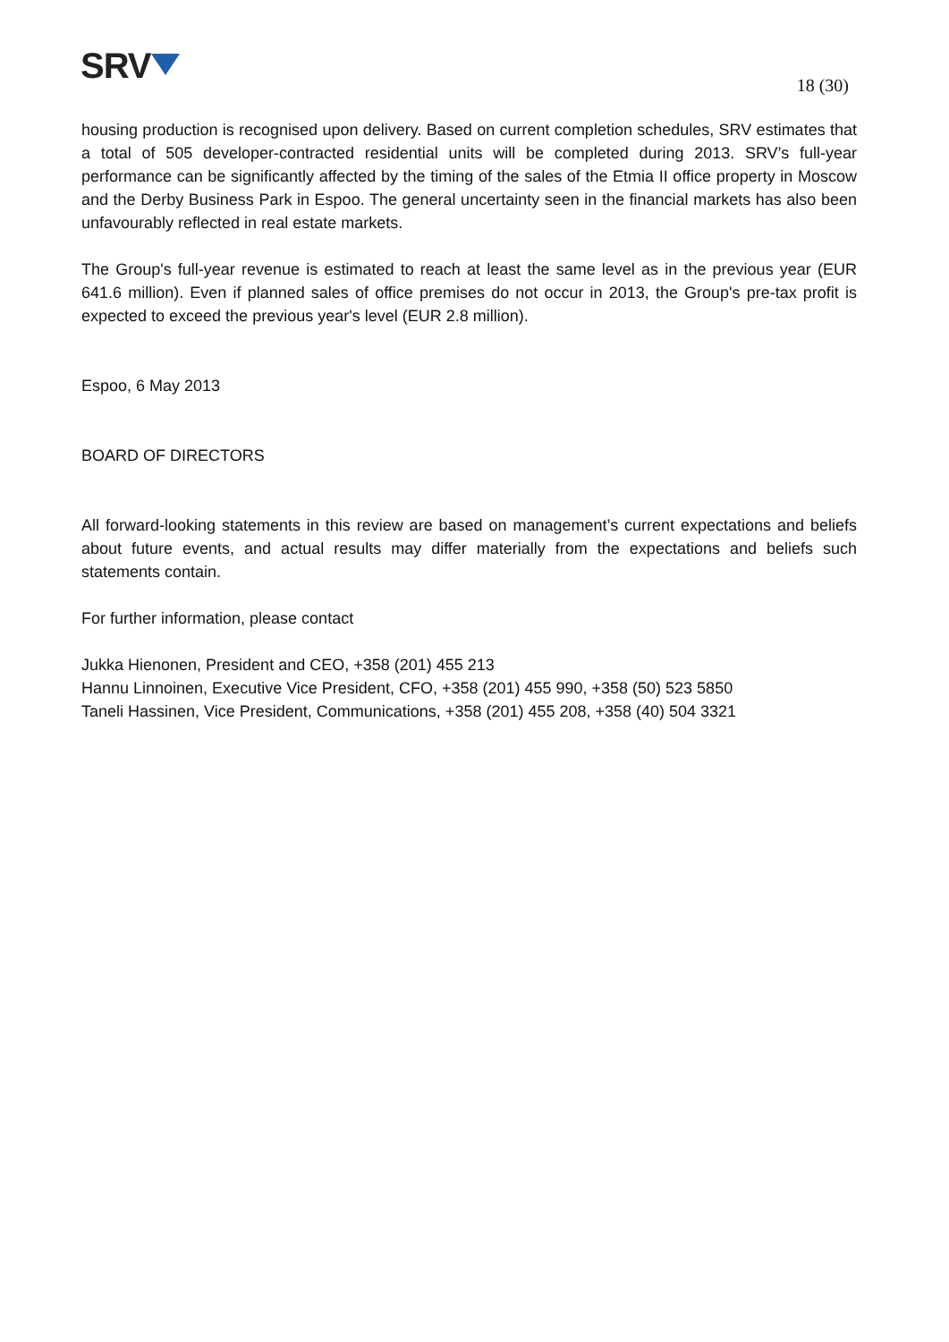SRV
18 (30)
housing production is recognised upon delivery. Based on current completion schedules, SRV estimates that a total of 505 developer-contracted residential units will be completed during 2013. SRV’s full-year performance can be significantly affected by the timing of the sales of the Etmia II office property in Moscow and the Derby Business Park in Espoo. The general uncertainty seen in the financial markets has also been unfavourably reflected in real estate markets.
The Group's full-year revenue is estimated to reach at least the same level as in the previous year (EUR 641.6 million). Even if planned sales of office premises do not occur in 2013, the Group's pre-tax profit is expected to exceed the previous year's level (EUR 2.8 million).
Espoo, 6 May 2013
BOARD OF DIRECTORS
All forward-looking statements in this review are based on management’s current expectations and beliefs about future events, and actual results may differ materially from the expectations and beliefs such statements contain.
For further information, please contact
Jukka Hienonen, President and CEO, +358 (201) 455 213
Hannu Linnoinen, Executive Vice President, CFO, +358 (201) 455 990, +358 (50) 523 5850
Taneli Hassinen, Vice President, Communications, +358 (201) 455 208, +358 (40) 504 3321